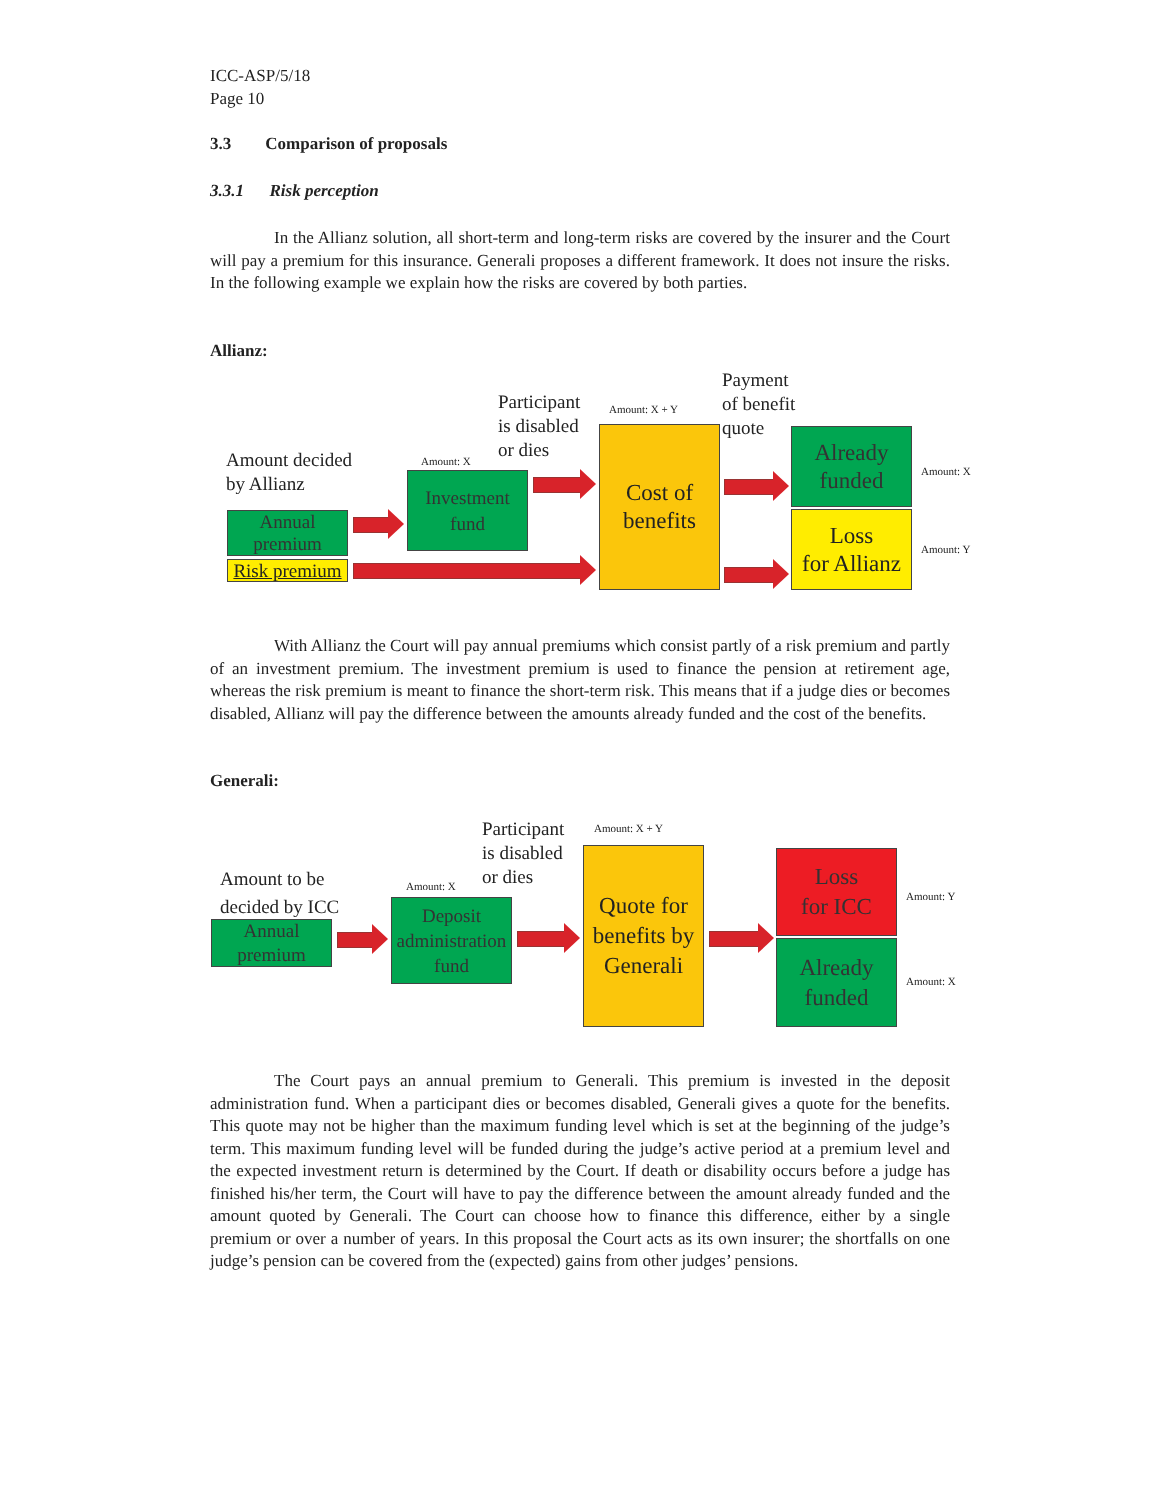ICC-ASP/5/18
Page 10
3.3 Comparison of proposals
3.3.1 Risk perception
In the Allianz solution, all short-term and long-term risks are covered by the insurer and the Court will pay a premium for this insurance. Generali proposes a different framework. It does not insure the risks. In the following example we explain how the risks are covered by both parties.
Allianz:
Amount decided
by Allianz
Participant
is disabled
or dies
Payment
of benefit
quote
Amount: X
Amount: X + Y
Amount: X
Amount: Y
Annual premium
Risk premium
Investment
fund
Cost of
benefits
Already
funded
Loss
for Allianz
With Allianz the Court will pay annual premiums which consist partly of a risk premium and partly of an investment premium. The investment premium is used to finance the pension at retirement age, whereas the risk premium is meant to finance the short-term risk. This means that if a judge dies or becomes disabled, Allianz will pay the difference between the amounts already funded and the cost of the benefits.
Generali:
Amount to be
decided by ICC
Participant
is disabled
or dies
Amount: X
Amount: X + Y
Amount: Y
Amount: X
Annual premium
Deposit administration fund
Quote for
benefits by
Generali
Loss
for ICC
Already
funded
The Court pays an annual premium to Generali. This premium is invested in the deposit administration fund. When a participant dies or becomes disabled, Generali gives a quote for the benefits. This quote may not be higher than the maximum funding level which is set at the beginning of the judge’s term. This maximum funding level will be funded during the judge’s active period at a premium level and the expected investment return is determined by the Court. If death or disability occurs before a judge has finished his/her term, the Court will have to pay the difference between the amount already funded and the amount quoted by Generali. The Court can choose how to finance this difference, either by a single premium or over a number of years. In this proposal the Court acts as its own insurer; the shortfalls on one judge’s pension can be covered from the (expected) gains from other judges’ pensions.